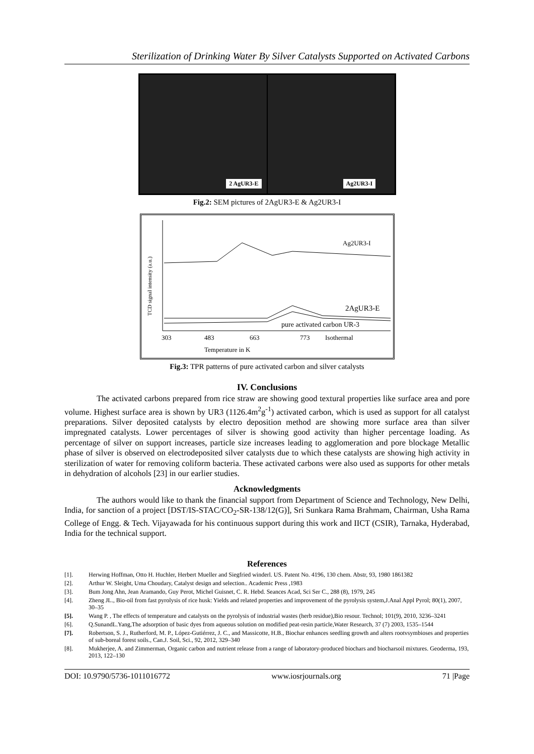Sterilization of Drinking Water By Silver Catalysts Supported on Activated Carbons
2 AgUR3-E
Ag2UR3-I
Fig.2: SEM pictures of 2AgUR3-E & Ag2UR3-I
TCD signal intensity (a.u.)
Ag2UR3-I
2AgUR3-E
pure activated carbon UR-3
303
483
663
773
Isothermal
Temperature in K
Fig.3: TPR patterns of pure activated carbon and silver catalysts
IV. Conclusions
The activated carbons prepared from rice straw are showing good textural properties like surface area and pore volume. Highest surface area is shown by UR3 (1126.4m<sup>2</sup>g<sup>-1</sup>) activated carbon, which is used as support for all catalyst preparations. Silver deposited catalysts by electro deposition method are showing more surface area than silver impregnated catalysts. Lower percentages of silver is showing good activity than higher percentage loading. As percentage of silver on support increases, particle size increases leading to agglomeration and pore blockage Metallic phase of silver is observed on electrodeposited silver catalysts due to which these catalysts are showing high activity in sterilization of water for removing coliform bacteria. These activated carbons were also used as supports for other metals in dehydration of alcohols [23] in our earlier studies.
Acknowledgments
The authors would like to thank the financial support from Department of Science and Technology, New Delhi, India, for sanction of a project [DST/IS-STAC/CO<sub>2</sub>-SR-138/12(G)], Sri Sunkara Rama Brahmam, Chairman, Usha Rama College of Engg. & Tech. Vijayawada for his continuous support during this work and IICT (CSIR), Tarnaka, Hyderabad, India for the technical support.
References
[1]. Herwing Hoffman, Otto H. Huchler, Herbert Mueller and Siegfried winderl. US. Patent No. 4196, 130 chem. Abstr, 93, 1980 1861382
[2]. Arthur W. Sleight, Uma Choudary, Catalyst design and selection.. Academic Press ,1983
[3]. Bum Jong Ahn, Jean Aramando, Guy Perot, Michel Guisnet, C. R. Hebd. Seances Acad, Sci Ser C., 288 (8), 1979, 245
[4]. Zheng JL., Bio-oil from fast pyrolysis of rice husk: Yields and related properties and improvement of the pyrolysis system,J.Anal Appl Pyrol; 80(1), 2007, 30–35
[5]. Wang P. , The effects of temperature and catalysts on the pyrolysis of industrial wastes (herb residue),Bio resour. Technol; 101(9), 2010, 3236–3241
[6]. Q.SunandL.Yang,The adsorption of basic dyes from aqueous solution on modified peat-resin particle,Water Research, 37 (7) 2003, 1535–1544
[7]. Robertson, S. J., Rutherford, M. P., López-Gutiérrez, J. C., and Massicotte, H.B., Biochar enhances seedling growth and alters rootvsymbioses and properties of sub-boreal forest soils., Can.J. Soil, Sci., 92, 2012, 329–340
[8]. Mukherjee, A. and Zimmerman, Organic carbon and nutrient release from a range of laboratory-produced biochars and biocharsoil mixtures. Geoderma, 193, 2013, 122–130
DOI: 10.9790/5736-1011016772 www.iosrjournals.org 71 |Page